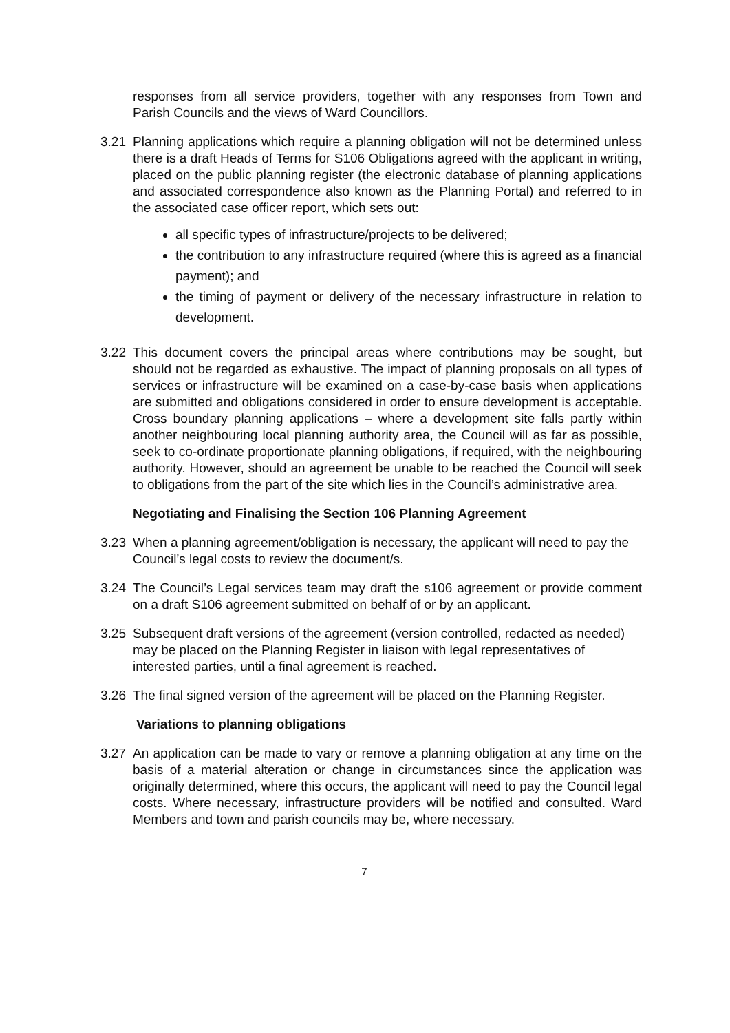responses from all service providers, together with any responses from Town and Parish Councils and the views of Ward Councillors.
3.21 Planning applications which require a planning obligation will not be determined unless there is a draft Heads of Terms for S106 Obligations agreed with the applicant in writing, placed on the public planning register (the electronic database of planning applications and associated correspondence also known as the Planning Portal) and referred to in the associated case officer report, which sets out:
all specific types of infrastructure/projects to be delivered;
the contribution to any infrastructure required (where this is agreed as a financial payment); and
the timing of payment or delivery of the necessary infrastructure in relation to development.
3.22 This document covers the principal areas where contributions may be sought, but should not be regarded as exhaustive. The impact of planning proposals on all types of services or infrastructure will be examined on a case-by-case basis when applications are submitted and obligations considered in order to ensure development is acceptable. Cross boundary planning applications – where a development site falls partly within another neighbouring local planning authority area, the Council will as far as possible, seek to co-ordinate proportionate planning obligations, if required, with the neighbouring authority. However, should an agreement be unable to be reached the Council will seek to obligations from the part of the site which lies in the Council’s administrative area.
Negotiating and Finalising the Section 106 Planning Agreement
3.23 When a planning agreement/obligation is necessary, the applicant will need to pay the Council’s legal costs to review the document/s.
3.24 The Council’s Legal services team may draft the s106 agreement or provide comment on a draft S106 agreement submitted on behalf of or by an applicant.
3.25 Subsequent draft versions of the agreement (version controlled, redacted as needed) may be placed on the Planning Register in liaison with legal representatives of interested parties, until a final agreement is reached.
3.26 The final signed version of the agreement will be placed on the Planning Register.
Variations to planning obligations
3.27 An application can be made to vary or remove a planning obligation at any time on the basis of a material alteration or change in circumstances since the application was originally determined, where this occurs, the applicant will need to pay the Council legal costs. Where necessary, infrastructure providers will be notified and consulted. Ward Members and town and parish councils may be, where necessary.
7